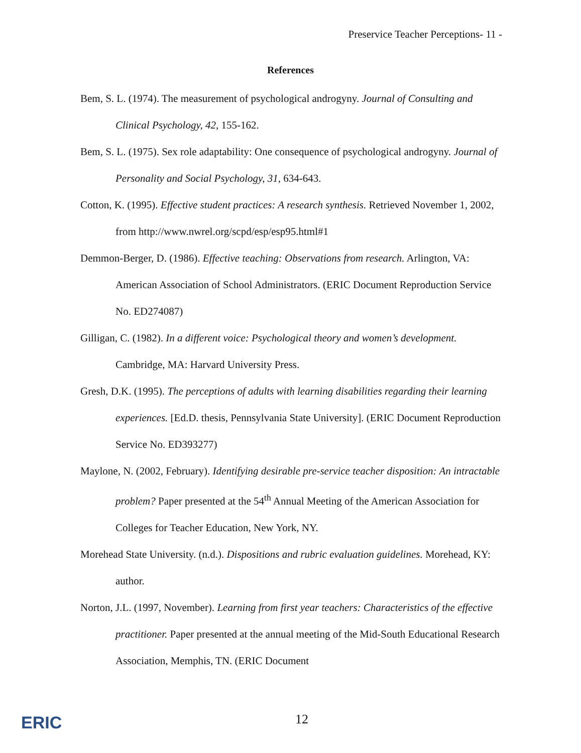Preservice Teacher Perceptions- 11 -
References
Bem, S. L. (1974). The measurement of psychological androgyny. Journal of Consulting and Clinical Psychology, 42, 155-162.
Bem, S. L. (1975). Sex role adaptability: One consequence of psychological androgyny. Journal of Personality and Social Psychology, 31, 634-643.
Cotton, K. (1995). Effective student practices: A research synthesis. Retrieved November 1, 2002, from http://www.nwrel.org/scpd/esp/esp95.html#1
Demmon-Berger, D. (1986). Effective teaching: Observations from research. Arlington, VA: American Association of School Administrators. (ERIC Document Reproduction Service No. ED274087)
Gilligan, C. (1982). In a different voice: Psychological theory and women’s development. Cambridge, MA: Harvard University Press.
Gresh, D.K. (1995). The perceptions of adults with learning disabilities regarding their learning experiences. [Ed.D. thesis, Pennsylvania State University]. (ERIC Document Reproduction Service No. ED393277)
Maylone, N. (2002, February). Identifying desirable pre-service teacher disposition: An intractable problem? Paper presented at the 54<sup>th</sup> Annual Meeting of the American Association for Colleges for Teacher Education, New York, NY.
Morehead State University. (n.d.). Dispositions and rubric evaluation guidelines. Morehead, KY: author.
Norton, J.L. (1997, November). Learning from first year teachers: Characteristics of the effective practitioner. Paper presented at the annual meeting of the Mid-South Educational Research Association, Memphis, TN. (ERIC Document
ERIC 12